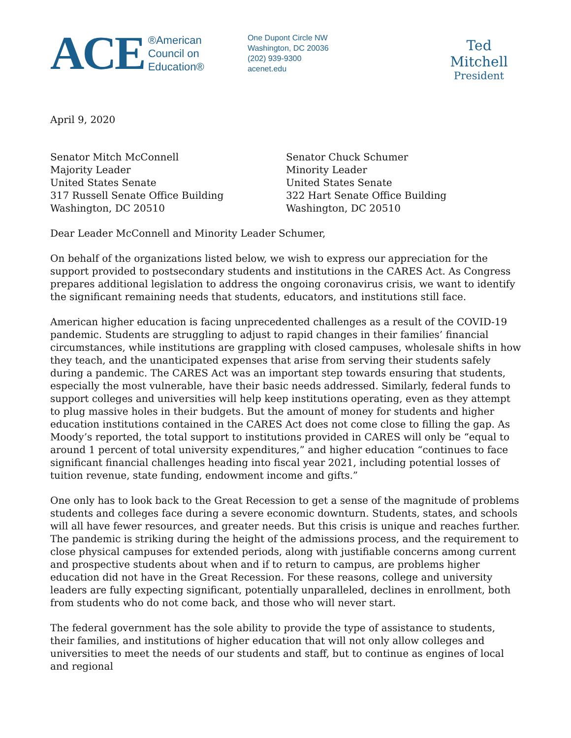ACE
®American
Council on
Education®
One Dupont Circle NW
Washington, DC 20036
(202) 939-9300
acenet.edu
Ted Mitchell
President
April 9, 2020
Senator Mitch McConnell
Majority Leader
United States Senate
317 Russell Senate Office Building
Washington, DC 20510
Senator Chuck Schumer
Minority Leader
United States Senate
322 Hart Senate Office Building
Washington, DC 20510
Dear Leader McConnell and Minority Leader Schumer,
On behalf of the organizations listed below, we wish to express our appreciation for the support provided to postsecondary students and institutions in the CARES Act. As Congress prepares additional legislation to address the ongoing coronavirus crisis, we want to identify the significant remaining needs that students, educators, and institutions still face.
American higher education is facing unprecedented challenges as a result of the COVID-19 pandemic. Students are struggling to adjust to rapid changes in their families’ financial circumstances, while institutions are grappling with closed campuses, wholesale shifts in how they teach, and the unanticipated expenses that arise from serving their students safely during a pandemic. The CARES Act was an important step towards ensuring that students, especially the most vulnerable, have their basic needs addressed. Similarly, federal funds to support colleges and universities will help keep institutions operating, even as they attempt to plug massive holes in their budgets. But the amount of money for students and higher education institutions contained in the CARES Act does not come close to filling the gap. As Moody’s reported, the total support to institutions provided in CARES will only be “equal to around 1 percent of total university expenditures,” and higher education “continues to face significant financial challenges heading into fiscal year 2021, including potential losses of tuition revenue, state funding, endowment income and gifts.”
One only has to look back to the Great Recession to get a sense of the magnitude of problems students and colleges face during a severe economic downturn. Students, states, and schools will all have fewer resources, and greater needs. But this crisis is unique and reaches further. The pandemic is striking during the height of the admissions process, and the requirement to close physical campuses for extended periods, along with justifiable concerns among current and prospective students about when and if to return to campus, are problems higher education did not have in the Great Recession. For these reasons, college and university leaders are fully expecting significant, potentially unparalleled, declines in enrollment, both from students who do not come back, and those who will never start.
The federal government has the sole ability to provide the type of assistance to students, their families, and institutions of higher education that will not only allow colleges and universities to meet the needs of our students and staff, but to continue as engines of local and regional